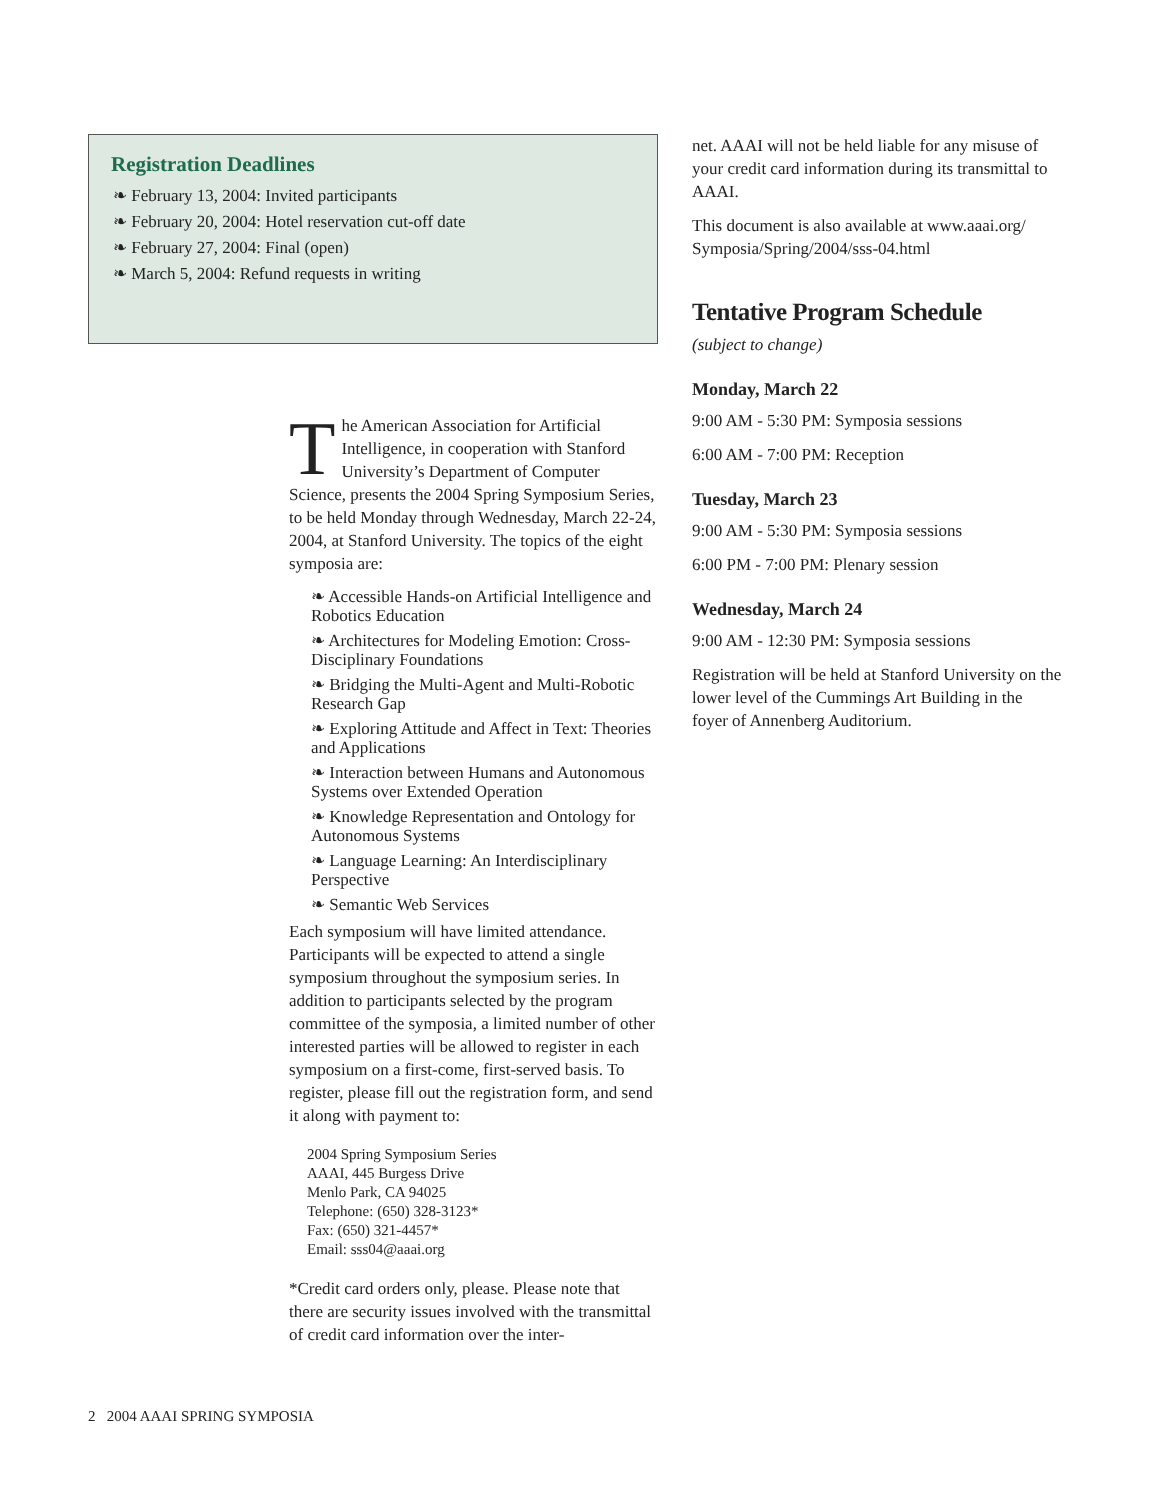Registration Deadlines
❧ February 13, 2004: Invited participants
❧ February 20, 2004: Hotel reservation cut-off date
❧ February 27, 2004: Final (open)
❧ March 5, 2004: Refund requests in writing
The American Association for Artificial Intelligence, in cooperation with Stanford University’s Department of Computer Science, presents the 2004 Spring Symposium Series, to be held Monday through Wednesday, March 22-24, 2004, at Stanford University. The topics of the eight symposia are:
❧ Accessible Hands-on Artificial Intelligence and Robotics Education
❧ Architectures for Modeling Emotion: Cross-Disciplinary Foundations
❧ Bridging the Multi-Agent and Multi-Robotic Research Gap
❧ Exploring Attitude and Affect in Text: Theories and Applications
❧ Interaction between Humans and Autonomous Systems over Extended Operation
❧ Knowledge Representation and Ontology for Autonomous Systems
❧ Language Learning: An Interdisciplinary Perspective
❧ Semantic Web Services
Each symposium will have limited attendance. Participants will be expected to attend a single symposium throughout the symposium series. In addition to participants selected by the program committee of the symposia, a limited number of other interested parties will be allowed to register in each symposium on a first-come, first-served basis. To register, please fill out the registration form, and send it along with payment to:
2004 Spring Symposium Series
AAAI, 445 Burgess Drive
Menlo Park, CA 94025
Telephone: (650) 328-3123*
Fax: (650) 321-4457*
Email: sss04@aaai.org
*Credit card orders only, please. Please note that there are security issues involved with the transmittal of credit card information over the inter-
net. AAAI will not be held liable for any misuse of your credit card information during its transmittal to AAAI.
This document is also available at www.aaai.org/ Symposia/Spring/2004/sss-04.html
Tentative Program Schedule
(subject to change)
Monday, March 22
9:00 AM - 5:30 PM: Symposia sessions
6:00 AM - 7:00 PM: Reception
Tuesday, March 23
9:00 AM - 5:30 PM: Symposia sessions
6:00 PM - 7:00 PM: Plenary session
Wednesday, March 24
9:00 AM - 12:30 PM: Symposia sessions
Registration will be held at Stanford University on the lower level of the Cummings Art Building in the foyer of Annenberg Auditorium.
2 2004 AAAI SPRING SYMPOSIA